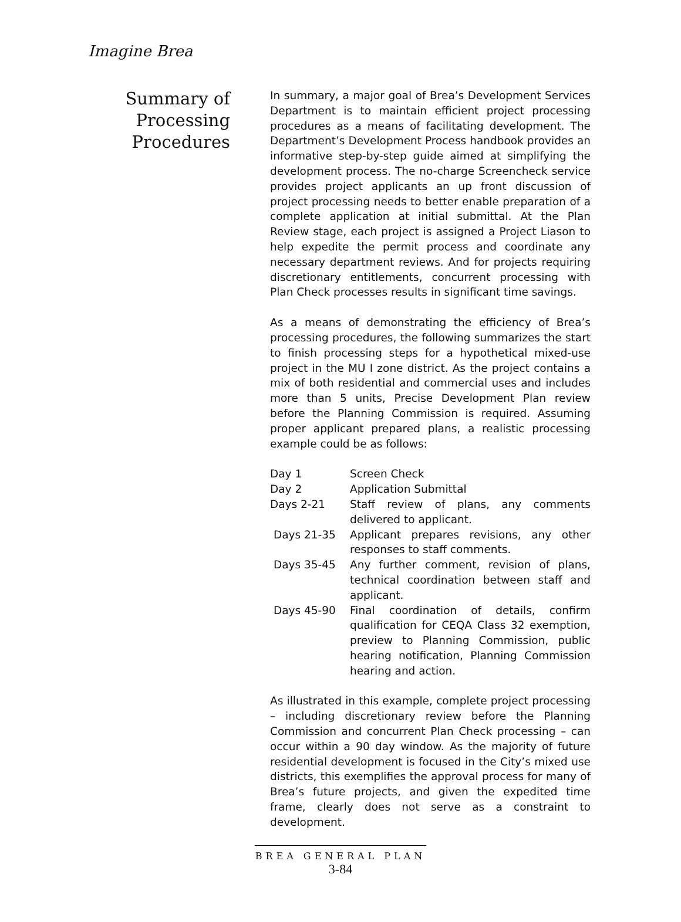Imagine Brea
Summary of
Processing
Procedures
In summary, a major goal of Brea’s Development Services Department is to maintain efficient project processing procedures as a means of facilitating development. The Department’s Development Process handbook provides an informative step-by-step guide aimed at simplifying the development process. The no-charge Screencheck service provides project applicants an up front discussion of project processing needs to better enable preparation of a complete application at initial submittal. At the Plan Review stage, each project is assigned a Project Liason to help expedite the permit process and coordinate any necessary department reviews. And for projects requiring discretionary entitlements, concurrent processing with Plan Check processes results in significant time savings.
As a means of demonstrating the efficiency of Brea’s processing procedures, the following summarizes the start to finish processing steps for a hypothetical mixed-use project in the MU I zone district. As the project contains a mix of both residential and commercial uses and includes more than 5 units, Precise Development Plan review before the Planning Commission is required. Assuming proper applicant prepared plans, a realistic processing example could be as follows:
| Day 1 | Screen Check |
| Day 2 | Application Submittal |
| Days 2-21 | Staff review of plans, any comments delivered to applicant. |
| Days 21-35 | Applicant prepares revisions, any other responses to staff comments. |
| Days 35-45 | Any further comment, revision of plans, technical coordination between staff and applicant. |
| Days 45-90 | Final coordination of details, confirm qualification for CEQA Class 32 exemption, preview to Planning Commission, public hearing notification, Planning Commission hearing and action. |
As illustrated in this example, complete project processing – including discretionary review before the Planning Commission and concurrent Plan Check processing – can occur within a 90 day window. As the majority of future residential development is focused in the City’s mixed use districts, this exemplifies the approval process for many of Brea’s future projects, and given the expedited time frame, clearly does not serve as a constraint to development.
BREA GENERAL PLAN
3-84